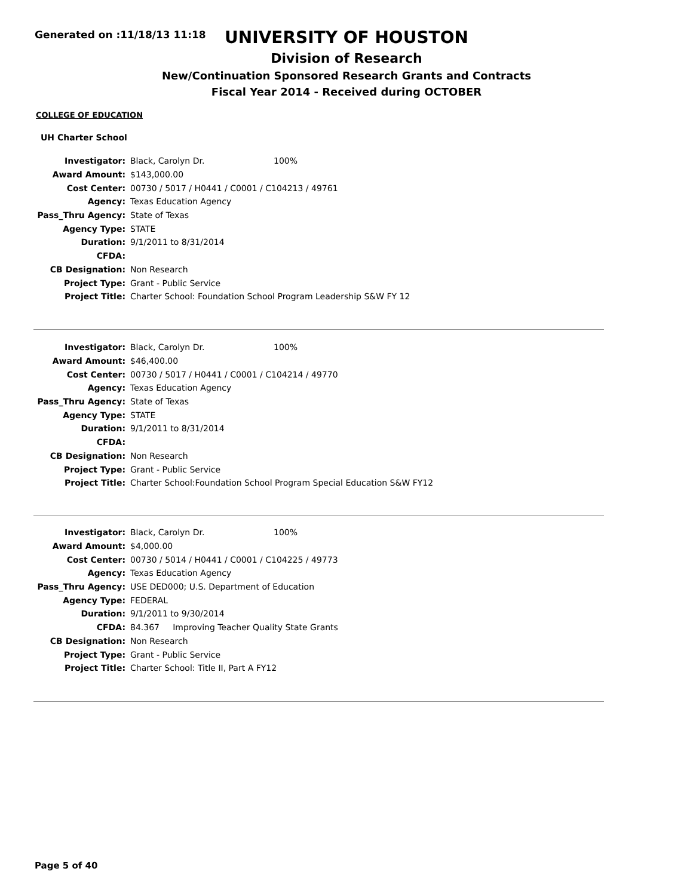Generated on :11/18/13 11:18
UNIVERSITY OF HOUSTON
Division of Research
New/Continuation Sponsored Research Grants and Contracts
Fiscal Year 2014 - Received during OCTOBER
COLLEGE OF EDUCATION
UH Charter School
| Investigator: | Black, Carolyn Dr. 100% |
| Award Amount: | $143,000.00 |
| Cost Center: | 00730 / 5017 / H0441 / C0001 / C104213 / 49761 |
| Agency: | Texas Education Agency |
| Pass_Thru Agency: | State of Texas |
| Agency Type: | STATE |
| Duration: | 9/1/2011 to 8/31/2014 |
| CFDA: | |
| CB Designation: | Non Research |
| Project Type: | Grant - Public Service |
| Project Title: | Charter School: Foundation School Program Leadership S&W FY 12 |
| Investigator: | Black, Carolyn Dr. 100% |
| Award Amount: | $46,400.00 |
| Cost Center: | 00730 / 5017 / H0441 / C0001 / C104214 / 49770 |
| Agency: | Texas Education Agency |
| Pass_Thru Agency: | State of Texas |
| Agency Type: | STATE |
| Duration: | 9/1/2011 to 8/31/2014 |
| CFDA: | |
| CB Designation: | Non Research |
| Project Type: | Grant - Public Service |
| Project Title: | Charter School:Foundation School Program Special Education S&W FY12 |
| Investigator: | Black, Carolyn Dr. 100% |
| Award Amount: | $4,000.00 |
| Cost Center: | 00730 / 5014 / H0441 / C0001 / C104225 / 49773 |
| Agency: | Texas Education Agency |
| Pass_Thru Agency: | USE DED000; U.S. Department of Education |
| Agency Type: | FEDERAL |
| Duration: | 9/1/2011 to 9/30/2014 |
| CFDA: | 84.367 Improving Teacher Quality State Grants |
| CB Designation: | Non Research |
| Project Type: | Grant - Public Service |
| Project Title: | Charter School: Title II, Part A FY12 |
Page 5 of 40